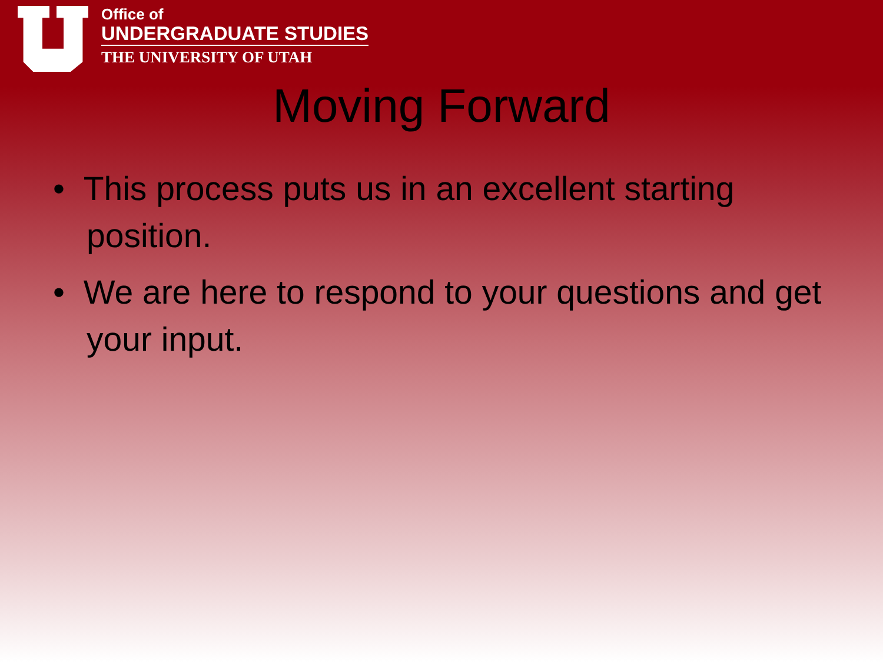Office of
UNDERGRADUATE STUDIES
THE UNIVERSITY OF UTAH
Moving Forward
• This process puts us in an excellent starting position.
• We are here to respond to your questions and get your input.